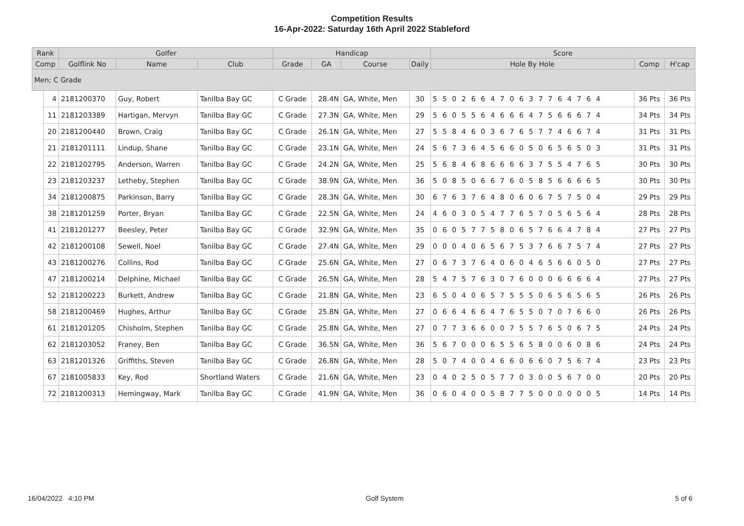Competition Results
16-Apr-2022: Saturday 16th April 2022 Stableford
| Rank | | Golfer | | | Handicap | | | | Score | | |
| --- | --- | --- | --- | --- | --- | --- | --- | --- | --- | --- | --- |
| Comp | | Golflink No | Name | Club | Grade | GA | Course | Daily | Hole By Hole | Comp | H'cap |
| Men; C Grade | | | | | | | | | | | |
| | 4 | 2181200370 | Guy, Robert | Tanilba Bay GC | C Grade | 28.4N | GA, White, Men | 30 | 5 5 0 2 6 6 4 7 0 6 3 7 7 6 4 7 6 4 | 36 Pts | 36 Pts |
| | 11 | 2181203389 | Hartigan, Mervyn | Tanilba Bay GC | C Grade | 27.3N | GA, White, Men | 29 | 5 6 0 5 5 6 4 6 6 6 4 7 5 6 6 6 7 4 | 34 Pts | 34 Pts |
| | 20 | 2181200440 | Brown, Craig | Tanilba Bay GC | C Grade | 26.1N | GA, White, Men | 27 | 5 5 8 4 6 0 3 6 7 6 5 7 7 4 6 6 7 4 | 31 Pts | 31 Pts |
| | 21 | 2181201111 | Lindup, Shane | Tanilba Bay GC | C Grade | 23.1N | GA, White, Men | 24 | 5 6 7 3 6 4 5 6 6 0 5 0 6 5 6 5 0 3 | 31 Pts | 31 Pts |
| | 22 | 2181202795 | Anderson, Warren | Tanilba Bay GC | C Grade | 24.2N | GA, White, Men | 25 | 5 6 8 4 6 8 6 6 6 6 3 7 5 5 4 7 6 5 | 30 Pts | 30 Pts |
| | 23 | 2181203237 | Letheby, Stephen | Tanilba Bay GC | C Grade | 38.9N | GA, White, Men | 36 | 5 0 8 5 0 6 6 7 6 0 5 8 5 6 6 6 6 5 | 30 Pts | 30 Pts |
| | 34 | 2181200875 | Parkinson, Barry | Tanilba Bay GC | C Grade | 28.3N | GA, White, Men | 30 | 6 7 6 3 7 6 4 8 0 6 0 6 7 5 7 5 0 4 | 29 Pts | 29 Pts |
| | 38 | 2181201259 | Porter, Bryan | Tanilba Bay GC | C Grade | 22.5N | GA, White, Men | 24 | 4 6 0 3 0 5 4 7 7 6 5 7 0 5 6 5 6 4 | 28 Pts | 28 Pts |
| | 41 | 2181201277 | Beesley, Peter | Tanilba Bay GC | C Grade | 32.9N | GA, White, Men | 35 | 0 6 0 5 7 7 5 8 0 6 5 7 6 6 4 7 8 4 | 27 Pts | 27 Pts |
| | 42 | 2181200108 | Sewell, Noel | Tanilba Bay GC | C Grade | 27.4N | GA, White, Men | 29 | 0 0 0 4 0 6 5 6 7 5 3 7 6 6 7 5 7 4 | 27 Pts | 27 Pts |
| | 43 | 2181200276 | Collins, Rod | Tanilba Bay GC | C Grade | 25.6N | GA, White, Men | 27 | 0 6 7 3 7 6 4 0 6 0 4 6 5 6 6 0 5 0 | 27 Pts | 27 Pts |
| | 47 | 2181200214 | Delphine, Michael | Tanilba Bay GC | C Grade | 26.5N | GA, White, Men | 28 | 5 4 7 5 7 6 3 0 7 6 0 0 0 6 6 6 6 4 | 27 Pts | 27 Pts |
| | 52 | 2181200223 | Burkett, Andrew | Tanilba Bay GC | C Grade | 21.8N | GA, White, Men | 23 | 6 5 0 4 0 6 5 7 5 5 5 0 6 5 6 5 6 5 | 26 Pts | 26 Pts |
| | 58 | 2181200469 | Hughes, Arthur | Tanilba Bay GC | C Grade | 25.8N | GA, White, Men | 27 | 0 6 6 4 6 6 4 7 6 5 5 0 7 0 7 6 6 0 | 26 Pts | 26 Pts |
| | 61 | 2181201205 | Chisholm, Stephen | Tanilba Bay GC | C Grade | 25.8N | GA, White, Men | 27 | 0 7 7 3 6 6 0 0 7 5 5 7 6 5 0 6 7 5 | 24 Pts | 24 Pts |
| | 62 | 2181203052 | Franey, Ben | Tanilba Bay GC | C Grade | 36.5N | GA, White, Men | 36 | 5 6 7 0 0 0 6 5 5 6 5 8 0 0 6 0 8 6 | 24 Pts | 24 Pts |
| | 63 | 2181201326 | Griffiths, Steven | Tanilba Bay GC | C Grade | 26.8N | GA, White, Men | 28 | 5 0 7 4 0 0 4 6 6 0 6 6 0 7 5 6 7 4 | 23 Pts | 23 Pts |
| | 67 | 2181005833 | Key, Rod | Shortland Waters | C Grade | 21.6N | GA, White, Men | 23 | 0 4 0 2 5 0 5 7 7 0 3 0 0 5 6 7 0 0 | 20 Pts | 20 Pts |
| | 72 | 2181200313 | Hemingway, Mark | Tanilba Bay GC | C Grade | 41.9N | GA, White, Men | 36 | 0 6 0 4 0 0 5 8 7 7 5 0 0 0 0 0 0 5 | 14 Pts | 14 Pts |
16/04/2022 4:10 PM Golf System 5 of 6